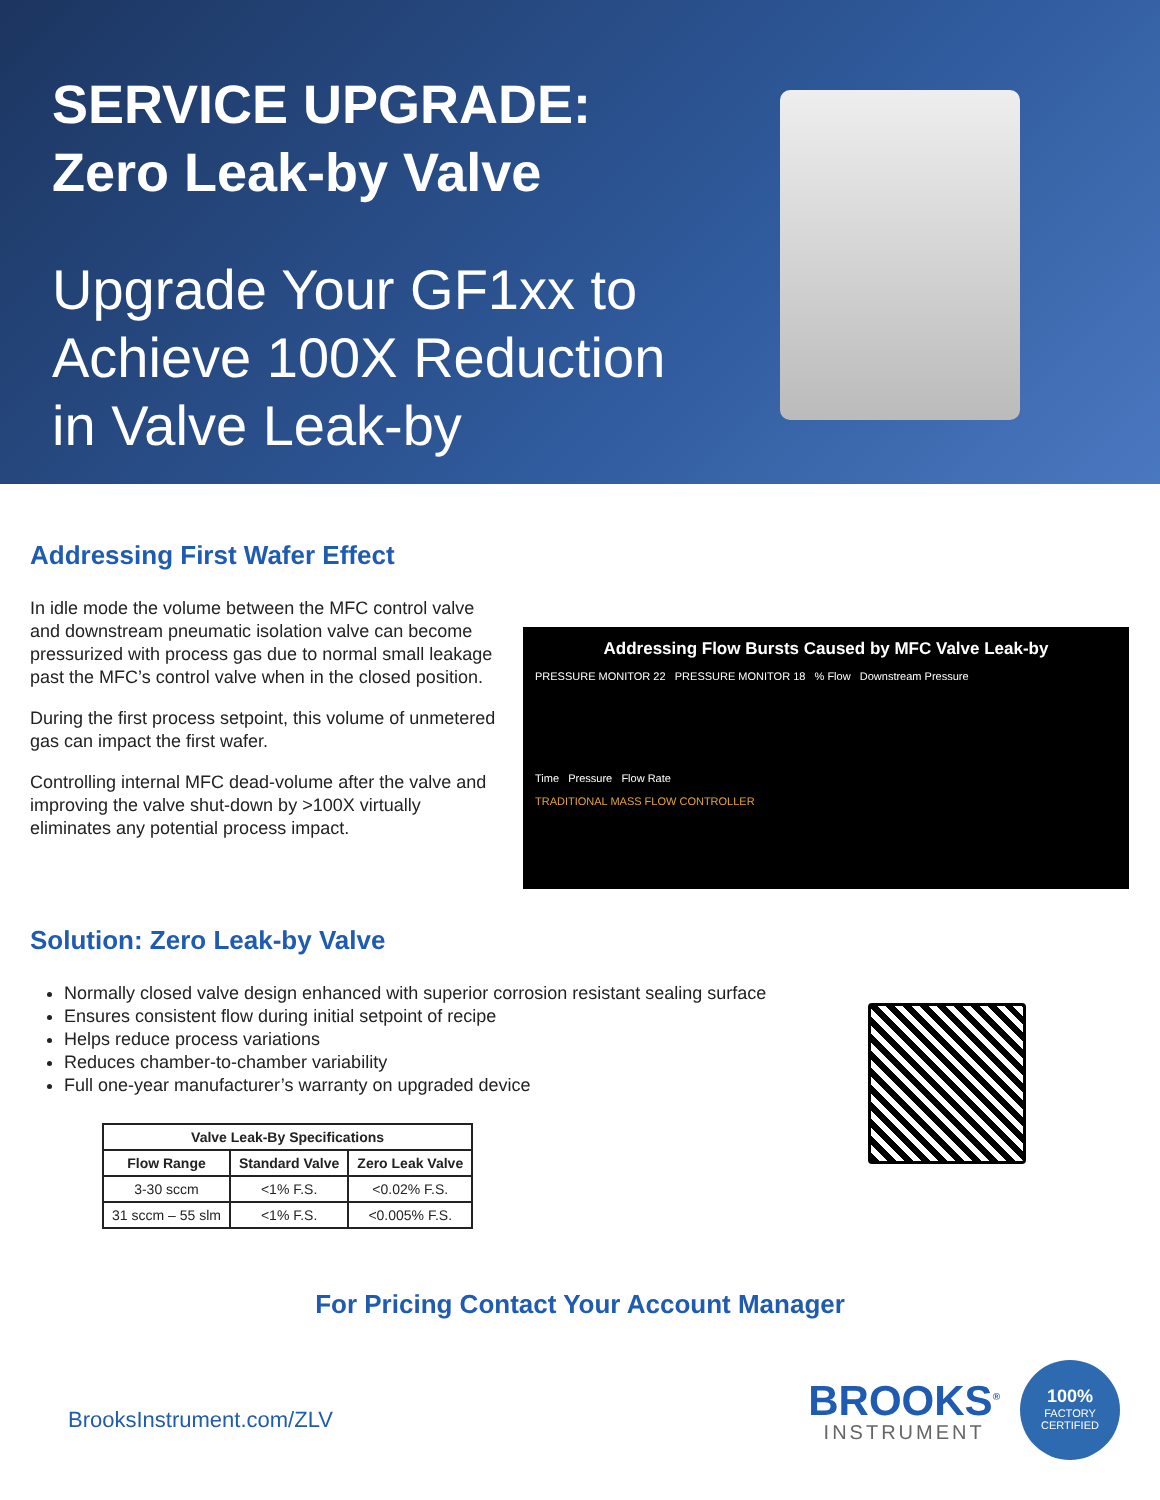SERVICE UPGRADE:
Zero Leak-by Valve
Upgrade Your GF1xx to
Achieve 100X Reduction
in Valve Leak-by
Addressing First Wafer Effect
In idle mode the volume between the MFC control valve and downstream pneumatic isolation valve can become pressurized with process gas due to normal small leakage past the MFC’s control valve when in the closed position.
During the first process setpoint, this volume of unmetered gas can impact the first wafer.
Controlling internal MFC dead-volume after the valve and improving the valve shut-down by >100X virtually eliminates any potential process impact.
Addressing Flow Bursts Caused by MFC Valve Leak-by
PRESSURE MONITOR 22 PRESSURE MONITOR 18 % Flow Downstream Pressure
Time Pressure Flow Rate
TRADITIONAL MASS FLOW CONTROLLER
Solution: Zero Leak-by Valve
Normally closed valve design enhanced with superior corrosion resistant sealing surface
Ensures consistent flow during initial setpoint of recipe
Helps reduce process variations
Reduces chamber-to-chamber variability
Full one-year manufacturer’s warranty on upgraded device
| Valve Leak-By Specifications | | |
| --- | --- | --- |
| Flow Range | Standard Valve | Zero Leak Valve |
| 3-30 sccm | <1% F.S. | <0.02% F.S. |
| 31 sccm – 55 slm | <1% F.S. | <0.005% F.S. |
For Pricing Contact Your Account Manager
BrooksInstrument.com/ZLV
BROOKS<sup>®</sup>
INSTRUMENT
100%
FACTORY CERTIFIED